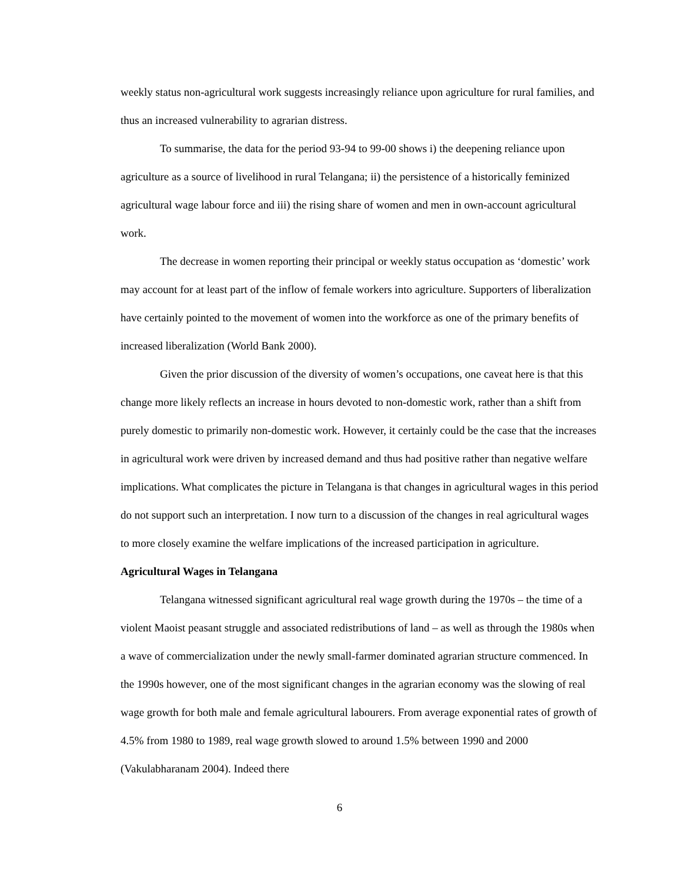weekly status non-agricultural work suggests increasingly reliance upon agriculture for rural families, and thus an increased vulnerability to agrarian distress.
To summarise, the data for the period 93-94 to 99-00 shows i) the deepening reliance upon agriculture as a source of livelihood in rural Telangana; ii) the persistence of a historically feminized agricultural wage labour force and iii) the rising share of women and men in own-account agricultural work.
The decrease in women reporting their principal or weekly status occupation as ‘domestic’ work may account for at least part of the inflow of female workers into agriculture. Supporters of liberalization have certainly pointed to the movement of women into the workforce as one of the primary benefits of increased liberalization (World Bank 2000).
Given the prior discussion of the diversity of women’s occupations, one caveat here is that this change more likely reflects an increase in hours devoted to non-domestic work, rather than a shift from purely domestic to primarily non-domestic work. However, it certainly could be the case that the increases in agricultural work were driven by increased demand and thus had positive rather than negative welfare implications. What complicates the picture in Telangana is that changes in agricultural wages in this period do not support such an interpretation. I now turn to a discussion of the changes in real agricultural wages to more closely examine the welfare implications of the increased participation in agriculture.
Agricultural Wages in Telangana
Telangana witnessed significant agricultural real wage growth during the 1970s – the time of a violent Maoist peasant struggle and associated redistributions of land – as well as through the 1980s when a wave of commercialization under the newly small-farmer dominated agrarian structure commenced. In the 1990s however, one of the most significant changes in the agrarian economy was the slowing of real wage growth for both male and female agricultural labourers. From average exponential rates of growth of 4.5% from 1980 to 1989, real wage growth slowed to around 1.5% between 1990 and 2000 (Vakulabharanam 2004). Indeed there
6